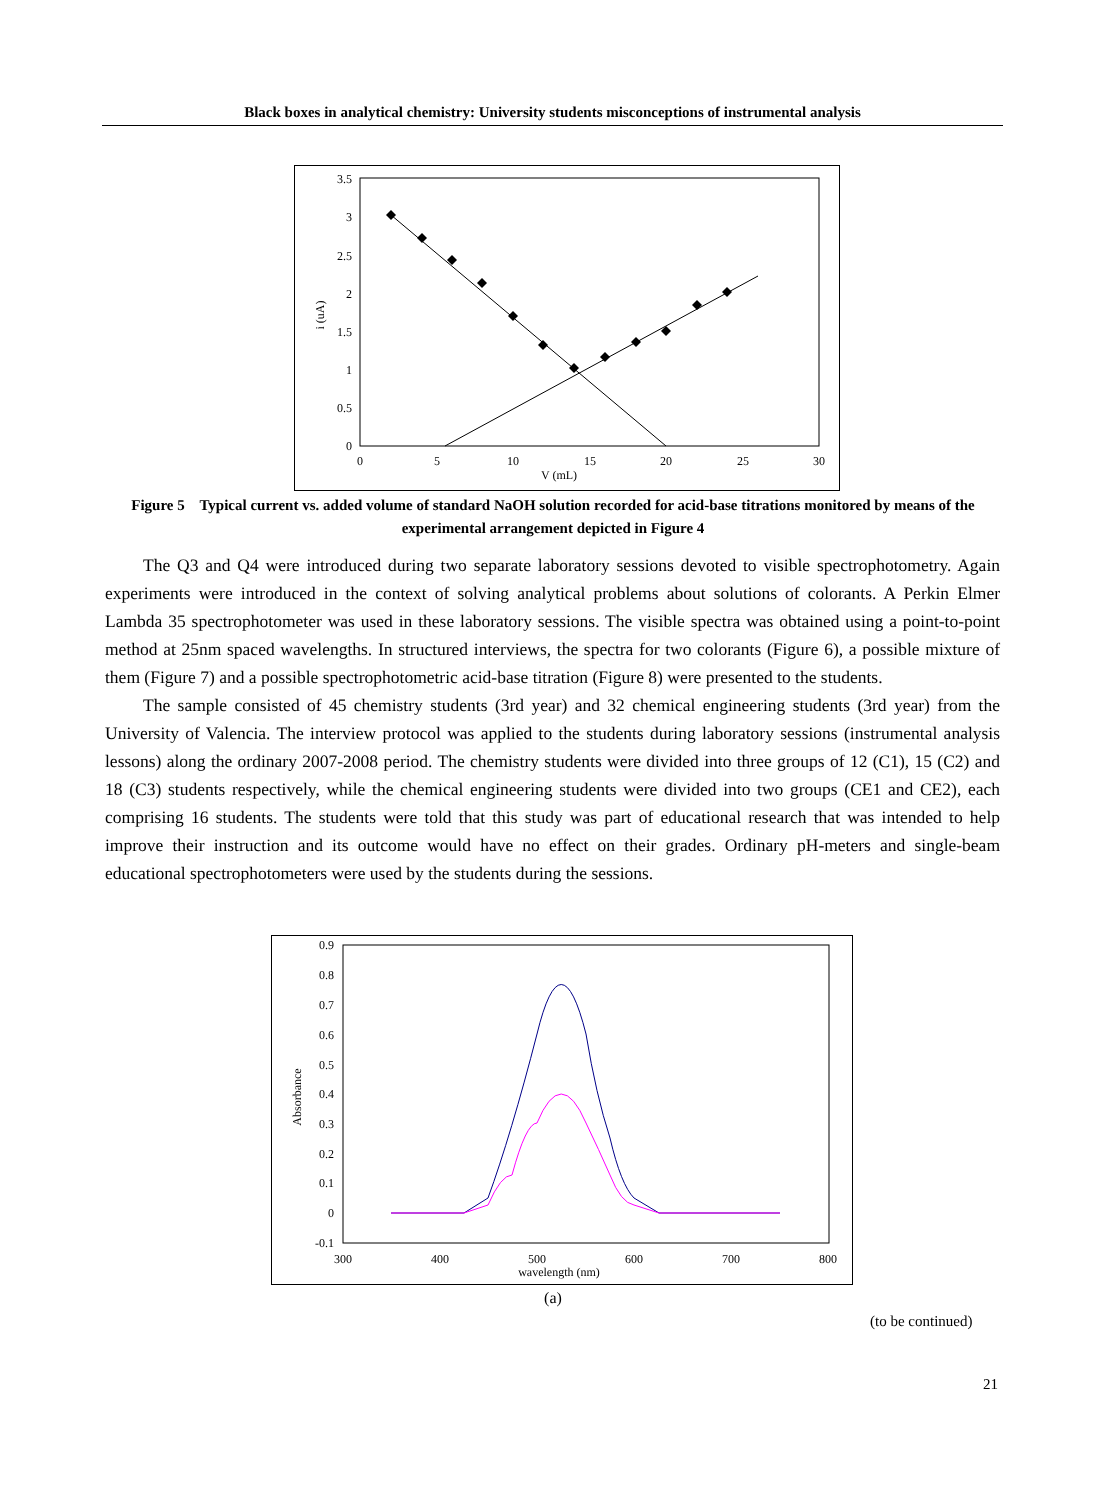Black boxes in analytical chemistry: University students misconceptions of instrumental analysis
3.5
3
2.5
2
1.5
1
0.5
0
0
5
10
15
20
25
30
V (mL)
i (uA)
Figure 5 Typical current vs. added volume of standard NaOH solution recorded for acid-base titrations monitored by means of the experimental arrangement depicted in Figure 4
The Q3 and Q4 were introduced during two separate laboratory sessions devoted to visible spectrophotometry. Again experiments were introduced in the context of solving analytical problems about solutions of colorants. A Perkin Elmer Lambda 35 spectrophotometer was used in these laboratory sessions. The visible spectra was obtained using a point-to-point method at 25nm spaced wavelengths. In structured interviews, the spectra for two colorants (Figure 6), a possible mixture of them (Figure 7) and a possible spectrophotometric acid-base titration (Figure 8) were presented to the students.
The sample consisted of 45 chemistry students (3rd year) and 32 chemical engineering students (3rd year) from the University of Valencia. The interview protocol was applied to the students during laboratory sessions (instrumental analysis lessons) along the ordinary 2007-2008 period. The chemistry students were divided into three groups of 12 (C1), 15 (C2) and 18 (C3) students respectively, while the chemical engineering students were divided into two groups (CE1 and CE2), each comprising 16 students. The students were told that this study was part of educational research that was intended to help improve their instruction and its outcome would have no effect on their grades. Ordinary pH-meters and single-beam educational spectrophotometers were used by the students during the sessions.
0.9
0.8
0.7
0.6
0.5
0.4
0.3
0.2
0.1
0
-0.1
300
400
500
600
700
800
wavelength (nm)
Absorbance
(a)
(to be continued)
21